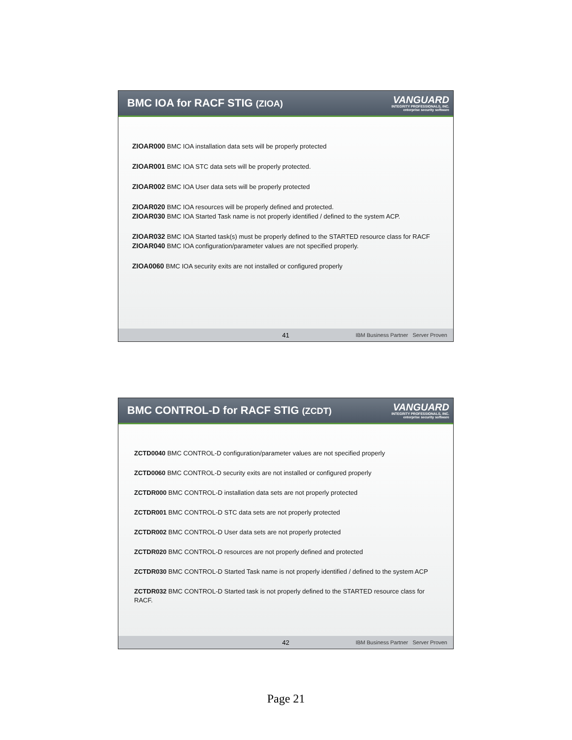BMC IOA for RACF STIG (ZIOA)
VANGUARD
INTEGRITY PROFESSIONALS, INC.
enterprise security software
ZIOAR000 BMC IOA installation data sets will be properly protected
ZIOAR001 BMC IOA STC data sets will be properly protected.
ZIOAR002 BMC IOA User data sets will be properly protected
ZIOAR020 BMC IOA resources will be properly defined and protected.
ZIOAR030 BMC IOA Started Task name is not properly identified / defined to the system ACP.
ZIOAR032 BMC IOA Started task(s) must be properly defined to the STARTED resource class for RACF
ZIOAR040 BMC IOA configuration/parameter values are not specified properly.
ZIOA0060 BMC IOA security exits are not installed or configured properly
41 IBM Business Partner Server Proven
BMC CONTROL-D for RACF STIG (ZCDT)
VANGUARD
INTEGRITY PROFESSIONALS, INC.
enterprise security software
ZCTD0040 BMC CONTROL-D configuration/parameter values are not specified properly
ZCTD0060 BMC CONTROL-D security exits are not installed or configured properly
ZCTDR000 BMC CONTROL-D installation data sets are not properly protected
ZCTDR001 BMC CONTROL-D STC data sets are not properly protected
ZCTDR002 BMC CONTROL-D User data sets are not properly protected
ZCTDR020 BMC CONTROL-D resources are not properly defined and protected
ZCTDR030 BMC CONTROL-D Started Task name is not properly identified / defined to the system ACP
ZCTDR032 BMC CONTROL-D Started task is not properly defined to the STARTED resource class for RACF.
42 IBM Business Partner Server Proven
Page 21